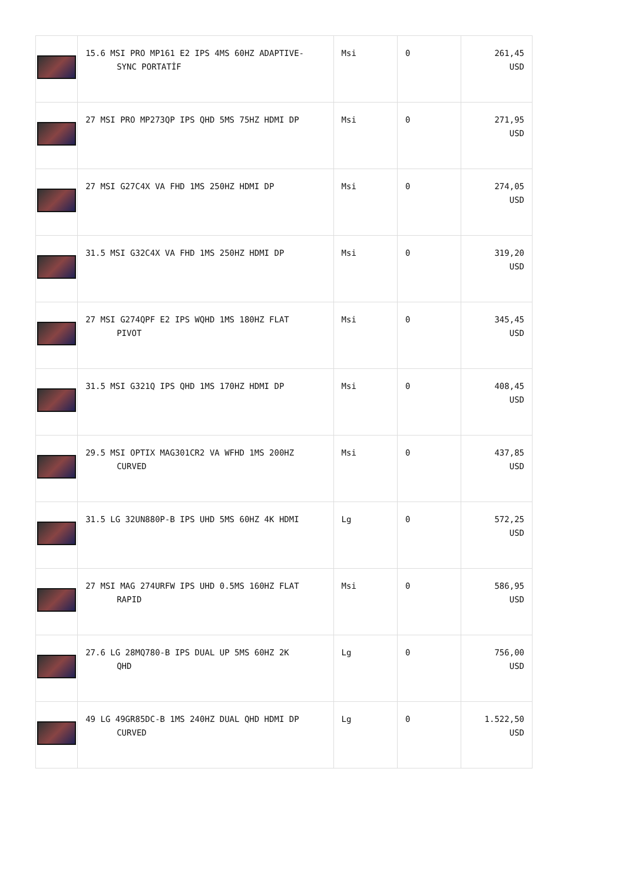| | 15.6 MSI PRO MP161 E2 IPS 4MS 60HZ ADAPTIVE- SYNC PORTATİF | Msi | 0 | 261,45 USD |
| | 27 MSI PRO MP273QP IPS QHD 5MS 75HZ HDMI DP | Msi | 0 | 271,95 USD |
| | 27 MSI G27C4X VA FHD 1MS 250HZ HDMI DP | Msi | 0 | 274,05 USD |
| | 31.5 MSI G32C4X VA FHD 1MS 250HZ HDMI DP | Msi | 0 | 319,20 USD |
| | 27 MSI G274QPF E2 IPS WQHD 1MS 180HZ FLAT PIVOT | Msi | 0 | 345,45 USD |
| | 31.5 MSI G321Q IPS QHD 1MS 170HZ HDMI DP | Msi | 0 | 408,45 USD |
| | 29.5 MSI OPTIX MAG301CR2 VA WFHD 1MS 200HZ CURVED | Msi | 0 | 437,85 USD |
| | 31.5 LG 32UN880P-B IPS UHD 5MS 60HZ 4K HDMI | Lg | 0 | 572,25 USD |
| | 27 MSI MAG 274URFW IPS UHD 0.5MS 160HZ FLAT RAPID | Msi | 0 | 586,95 USD |
| | 27.6 LG 28MQ780-B IPS DUAL UP 5MS 60HZ 2K QHD | Lg | 0 | 756,00 USD |
| | 49 LG 49GR85DC-B 1MS 240HZ DUAL QHD HDMI DP CURVED | Lg | 0 | 1.522,50 USD |